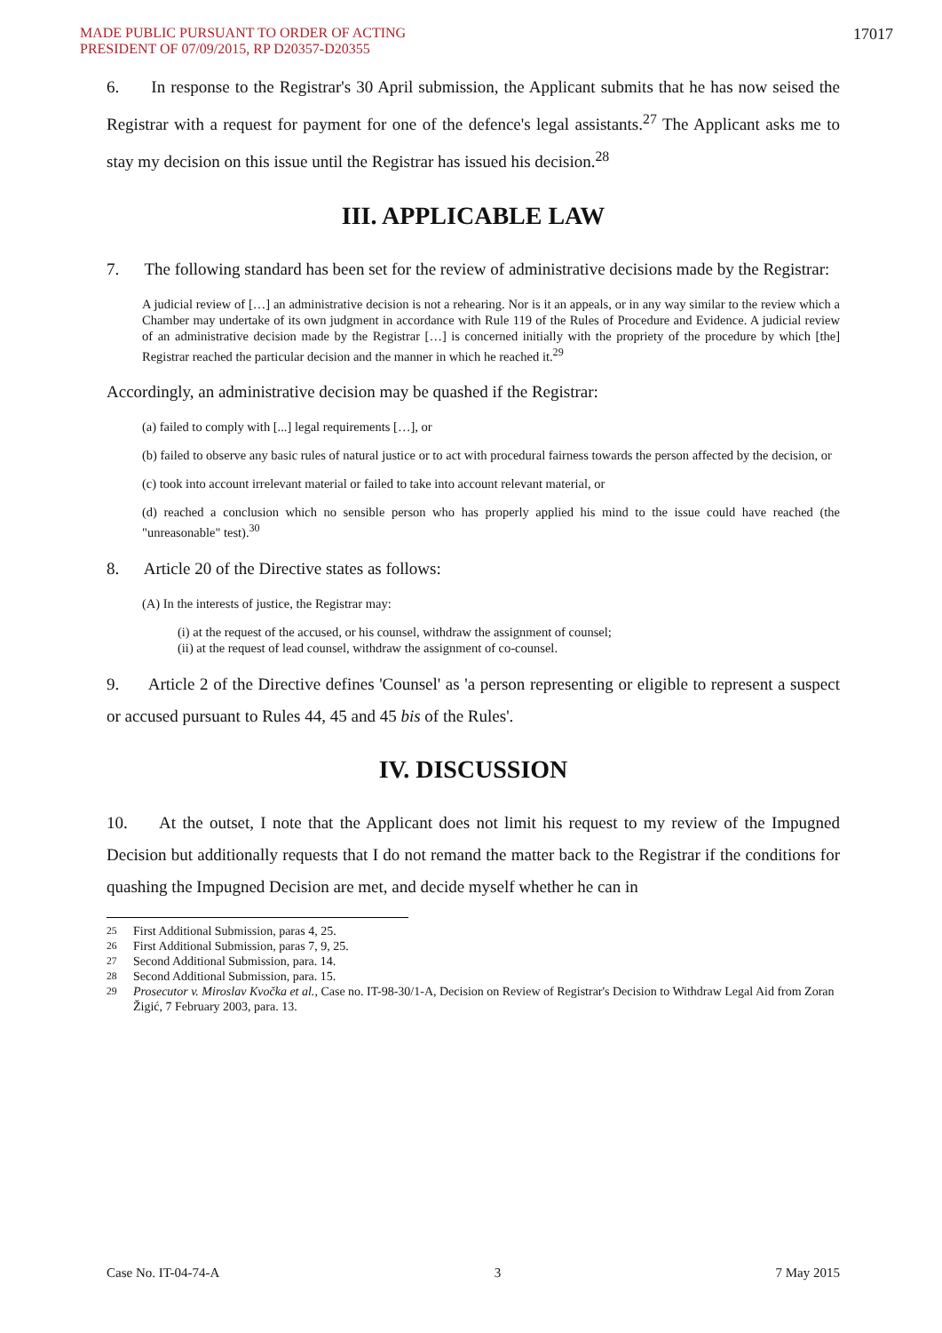MADE PUBLIC PURSUANT TO ORDER OF ACTING
PRESIDENT OF 07/09/2015, RP D20357-D20355
17017
6. In response to the Registrar's 30 April submission, the Applicant submits that he has now seised the Registrar with a request for payment for one of the defence's legal assistants.<sup>27</sup> The Applicant asks me to stay my decision on this issue until the Registrar has issued his decision.<sup>28</sup>
III. APPLICABLE LAW
7. The following standard has been set for the review of administrative decisions made by the Registrar:
A judicial review of […] an administrative decision is not a rehearing. Nor is it an appeals, or in any way similar to the review which a Chamber may undertake of its own judgment in accordance with Rule 119 of the Rules of Procedure and Evidence. A judicial review of an administrative decision made by the Registrar […] is concerned initially with the propriety of the procedure by which [the] Registrar reached the particular decision and the manner in which he reached it.<sup>29</sup>
Accordingly, an administrative decision may be quashed if the Registrar:
(a) failed to comply with [...] legal requirements […], or
(b) failed to observe any basic rules of natural justice or to act with procedural fairness towards the person affected by the decision, or
(c) took into account irrelevant material or failed to take into account relevant material, or
(d) reached a conclusion which no sensible person who has properly applied his mind to the issue could have reached (the "unreasonable" test).<sup>30</sup>
8. Article 20 of the Directive states as follows:
(A) In the interests of justice, the Registrar may:
(i) at the request of the accused, or his counsel, withdraw the assignment of counsel;
(ii) at the request of lead counsel, withdraw the assignment of co-counsel.
9. Article 2 of the Directive defines 'Counsel' as 'a person representing or eligible to represent a suspect or accused pursuant to Rules 44, 45 and 45 bis of the Rules'.
IV. DISCUSSION
10. At the outset, I note that the Applicant does not limit his request to my review of the Impugned Decision but additionally requests that I do not remand the matter back to the Registrar if the conditions for quashing the Impugned Decision are met, and decide myself whether he can in
<sup>25</sup> First Additional Submission, paras 4, 25.
<sup>26</sup> First Additional Submission, paras 7, 9, 25.
<sup>27</sup> Second Additional Submission, para. 14.
<sup>28</sup> Second Additional Submission, para. 15.
<sup>29</sup> Prosecutor v. Miroslav Kvočka et al., Case no. IT-98-30/1-A, Decision on Review of Registrar's Decision to Withdraw Legal Aid from Zoran Žigić, 7 February 2003, para. 13.
Case No. IT-04-74-A 3 7 May 2015